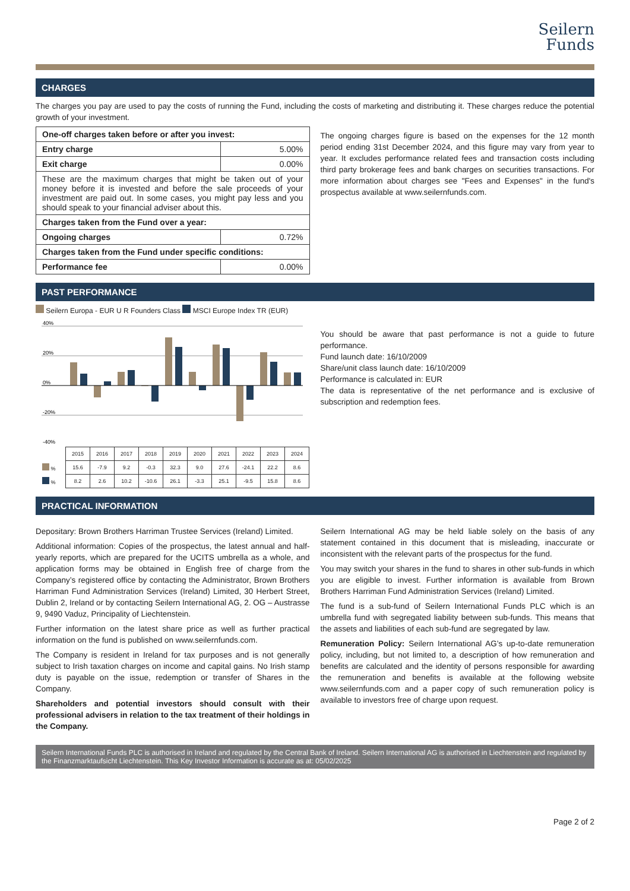Seilern
Funds
CHARGES
The charges you pay are used to pay the costs of running the Fund, including the costs of marketing and distributing it. These charges reduce the potential growth of your investment.
| One-off charges taken before or after you invest: | |
| Entry charge | 5.00% |
| Exit charge | 0.00% |
| These are the maximum charges that might be taken out of your money before it is invested and before the sale proceeds of your investment are paid out. In some cases, you might pay less and you should speak to your financial adviser about this. | |
| Charges taken from the Fund over a year: | |
| Ongoing charges | 0.72% |
| Charges taken from the Fund under specific conditions: | |
| Performance fee | 0.00% |
The ongoing charges figure is based on the expenses for the 12 month period ending 31st December 2024, and this figure may vary from year to year. It excludes performance related fees and transaction costs including third party brokerage fees and bank charges on securities transactions. For more information about charges see "Fees and Expenses" in the fund's prospectus available at www.seilernfunds.com.
PAST PERFORMANCE
Seilern Europa - EUR U R Founders Class MSCI Europe Index TR (EUR)
40%
20%
0%
-20%
-40%
| | 2015 | 2016 | 2017 | 2018 | 2019 | 2020 | 2021 | 2022 | 2023 | 2024 |
| % | 15.6 | -7.9 | 9.2 | -0.3 | 32.3 | 9.0 | 27.6 | -24.1 | 22.2 | 8.6 |
| % | 8.2 | 2.6 | 10.2 | -10.6 | 26.1 | -3.3 | 25.1 | -9.5 | 15.8 | 8.6 |
You should be aware that past performance is not a guide to future performance.
Fund launch date: 16/10/2009
Share/unit class launch date: 16/10/2009
Performance is calculated in: EUR
The data is representative of the net performance and is exclusive of subscription and redemption fees.
PRACTICAL INFORMATION
Depositary: Brown Brothers Harriman Trustee Services (Ireland) Limited.
Additional information: Copies of the prospectus, the latest annual and half-yearly reports, which are prepared for the UCITS umbrella as a whole, and application forms may be obtained in English free of charge from the Company’s registered office by contacting the Administrator, Brown Brothers Harriman Fund Administration Services (Ireland) Limited, 30 Herbert Street, Dublin 2, Ireland or by contacting Seilern International AG, 2. OG – Austrasse 9, 9490 Vaduz, Principality of Liechtenstein.
Further information on the latest share price as well as further practical information on the fund is published on www.seilernfunds.com.
The Company is resident in Ireland for tax purposes and is not generally subject to Irish taxation charges on income and capital gains. No Irish stamp duty is payable on the issue, redemption or transfer of Shares in the Company.
Shareholders and potential investors should consult with their professional advisers in relation to the tax treatment of their holdings in the Company.
Seilern International AG may be held liable solely on the basis of any statement contained in this document that is misleading, inaccurate or inconsistent with the relevant parts of the prospectus for the fund.
You may switch your shares in the fund to shares in other sub-funds in which you are eligible to invest. Further information is available from Brown Brothers Harriman Fund Administration Services (Ireland) Limited.
The fund is a sub-fund of Seilern International Funds PLC which is an umbrella fund with segregated liability between sub-funds. This means that the assets and liabilities of each sub-fund are segregated by law.
Remuneration Policy: Seilern International AG’s up-to-date remuneration policy, including, but not limited to, a description of how remuneration and benefits are calculated and the identity of persons responsible for awarding the remuneration and benefits is available at the following website www.seilernfunds.com and a paper copy of such remuneration policy is available to investors free of charge upon request.
Seilern International Funds PLC is authorised in Ireland and regulated by the Central Bank of Ireland. Seilern International AG is authorised in Liechtenstein and regulated by the Finanzmarktaufsicht Liechtenstein. This Key Investor Information is accurate as at: 05/02/2025
Page 2 of 2